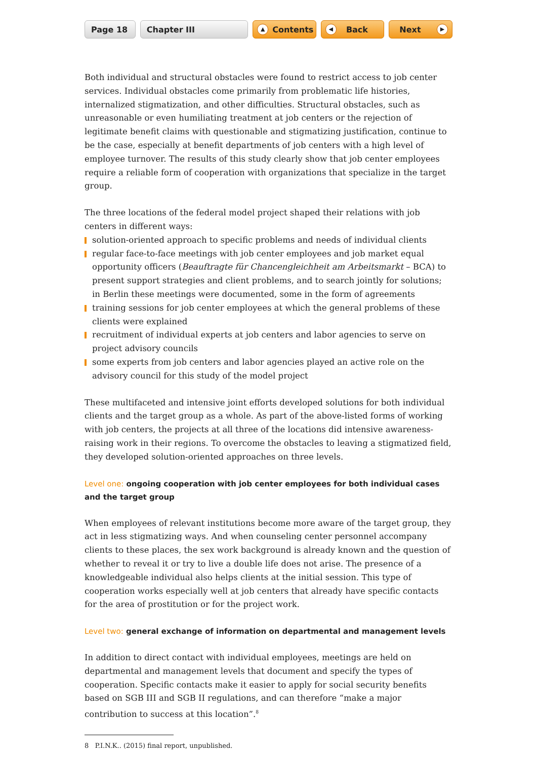Page 18 Chapter III
▲ Contents
◀ Back Next ▶
Both individual and structural obstacles were found to restrict access to job center services. Individual obstacles come primarily from problematic life histories, internalized stigmatization, and other difficulties. Structural obstacles, such as unreasonable or even humiliating treatment at job centers or the rejection of legitimate benefit claims with questionable and stigmatizing justification, continue to be the case, especially at benefit departments of job centers with a high level of employee turnover. The results of this study clearly show that job center employees require a reliable form of cooperation with organizations that specialize in the target group.
The three locations of the federal model project shaped their relations with job centers in different ways:
solution-oriented approach to specific problems and needs of individual clients
regular face-to-face meetings with job center employees and job market equal opportunity officers (Beauftragte für Chancengleichheit am Arbeitsmarkt – BCA) to present support strategies and client problems, and to search jointly for solutions; in Berlin these meetings were documented, some in the form of agreements
training sessions for job center employees at which the general problems of these clients were explained
recruitment of individual experts at job centers and labor agencies to serve on project advisory councils
some experts from job centers and labor agencies played an active role on the advisory council for this study of the model project
These multifaceted and intensive joint efforts developed solutions for both individual clients and the target group as a whole. As part of the above-listed forms of working with job centers, the projects at all three of the locations did intensive awareness-raising work in their regions. To overcome the obstacles to leaving a stigmatized field, they developed solution-oriented approaches on three levels.
Level one: ongoing cooperation with job center employees for both individual cases and the target group
When employees of relevant institutions become more aware of the target group, they act in less stigmatizing ways. And when counseling center personnel accompany clients to these places, the sex work background is already known and the question of whether to reveal it or try to live a double life does not arise. The presence of a knowledgeable individual also helps clients at the initial session. This type of cooperation works especially well at job centers that already have specific contacts for the area of prostitution or for the project work.
Level two: general exchange of information on departmental and management levels
In addition to direct contact with individual employees, meetings are held on departmental and management levels that document and specify the types of cooperation. Specific contacts make it easier to apply for social security benefits based on SGB III and SGB II regulations, and can therefore “make a major contribution to success at this location”.<sup>8</sup>
8 P.I.N.K.. (2015) final report, unpublished.